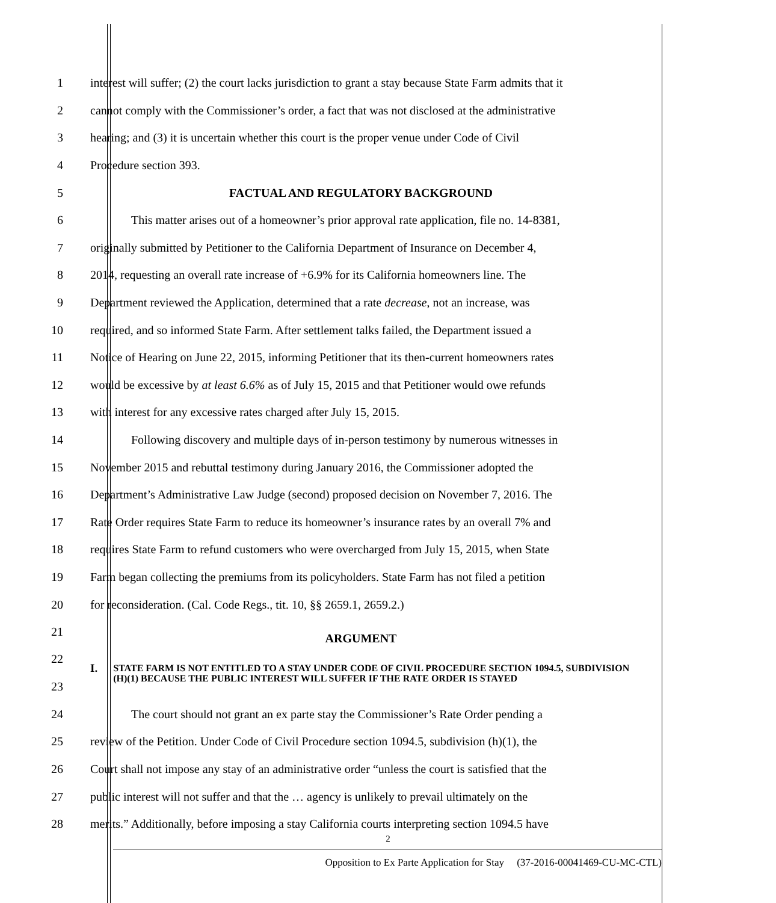1 interest will suffer; (2) the court lacks jurisdiction to grant a stay because State Farm admits that it
2 cannot comply with the Commissioner’s order, a fact that was not disclosed at the administrative
3 hearing; and (3) it is uncertain whether this court is the proper venue under Code of Civil
4 Procedure section 393.
5 FACTUAL AND REGULATORY BACKGROUND
6 This matter arises out of a homeowner’s prior approval rate application, file no. 14-8381,
7 originally submitted by Petitioner to the California Department of Insurance on December 4,
8 2014, requesting an overall rate increase of +6.9% for its California homeowners line. The
9 Department reviewed the Application, determined that a rate decrease, not an increase, was
10 required, and so informed State Farm. After settlement talks failed, the Department issued a
11 Notice of Hearing on June 22, 2015, informing Petitioner that its then-current homeowners rates
12 would be excessive by at least 6.6% as of July 15, 2015 and that Petitioner would owe refunds
13 with interest for any excessive rates charged after July 15, 2015.
14 Following discovery and multiple days of in-person testimony by numerous witnesses in
15 November 2015 and rebuttal testimony during January 2016, the Commissioner adopted the
16 Department’s Administrative Law Judge (second) proposed decision on November 7, 2016. The
17 Rate Order requires State Farm to reduce its homeowner’s insurance rates by an overall 7% and
18 requires State Farm to refund customers who were overcharged from July 15, 2015, when State
19 Farm began collecting the premiums from its policyholders. State Farm has not filed a petition
20 for reconsideration. (Cal. Code Regs., tit. 10, §§ 2659.1, 2659.2.)
21
ARGUMENT
22
23
I. STATE FARM IS NOT ENTITLED TO A STAY UNDER CODE OF CIVIL PROCEDURE SECTION 1094.5, SUBDIVISION (H)(1) BECAUSE THE PUBLIC INTEREST WILL SUFFER IF THE RATE ORDER IS STAYED
24 The court should not grant an ex parte stay the Commissioner’s Rate Order pending a
25 review of the Petition. Under Code of Civil Procedure section 1094.5, subdivision (h)(1), the
26 Court shall not impose any stay of an administrative order “unless the court is satisfied that the
27 public interest will not suffer and that the … agency is unlikely to prevail ultimately on the
28 merits.” Additionally, before imposing a stay California courts interpreting section 1094.5 have
2
Opposition to Ex Parte Application for Stay (37-2016-00041469-CU-MC-CTL)